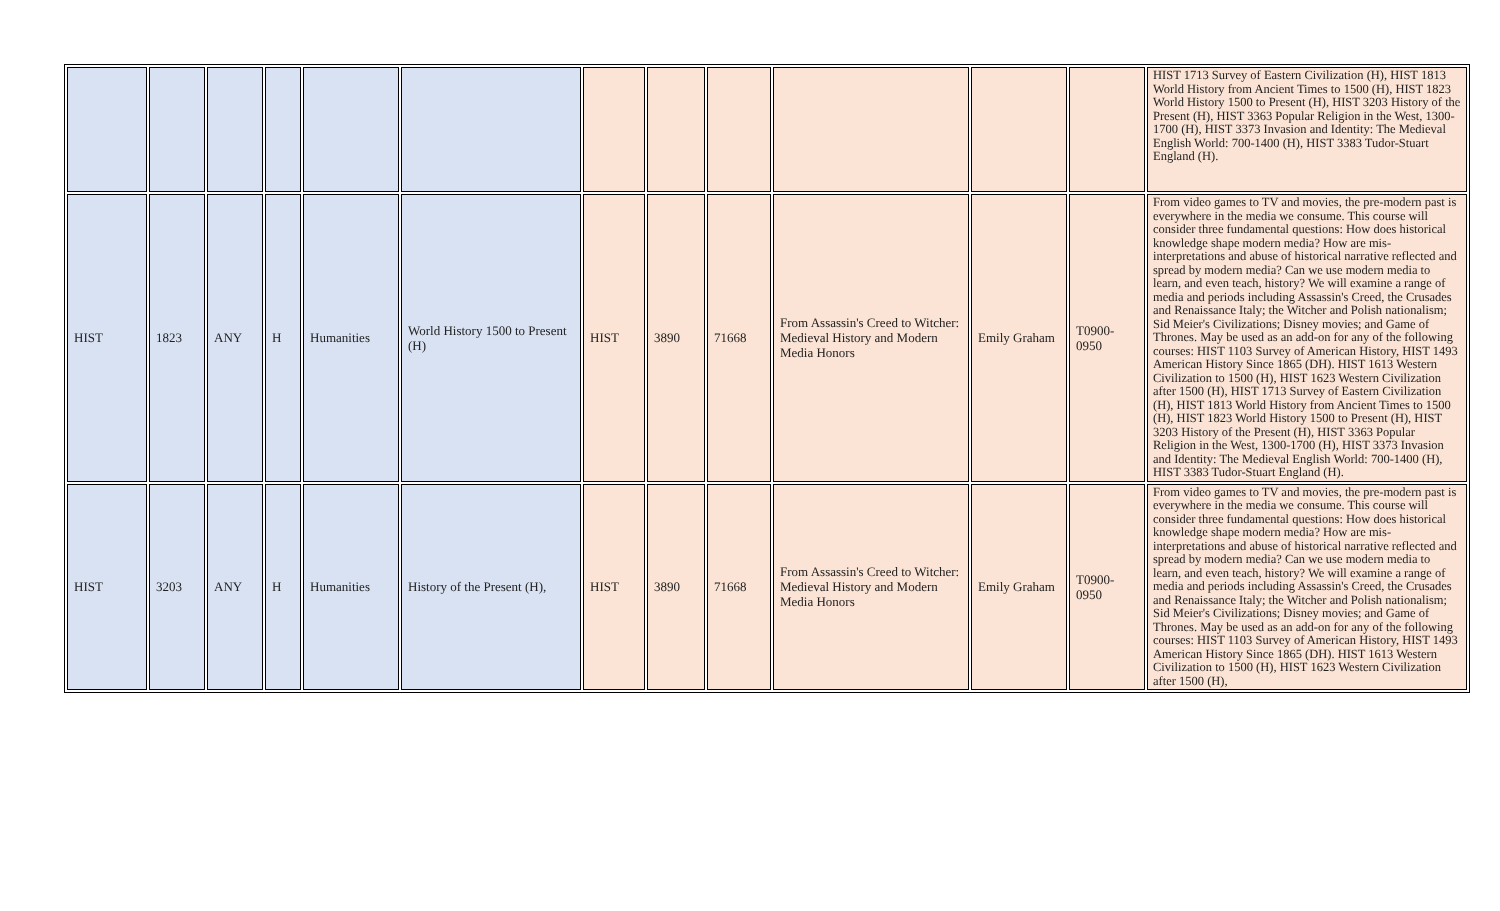| | | | | | | | | | | | | HIST 1713 Survey of Eastern Civilization (H), HIST 1813 World History from Ancient Times to 1500 (H), HIST 1823 World History 1500 to Present (H), HIST 3203 History of the Present (H), HIST 3363 Popular Religion in the West, 1300-1700 (H), HIST 3373 Invasion and Identity: The Medieval English World: 700-1400 (H), HIST 3383 Tudor-Stuart England (H). |
| HIST | 1823 | ANY | H | Humanities | World History 1500 to Present (H) | HIST | 3890 | 71668 | From Assassin's Creed to Witcher: Medieval History and Modern Media Honors | Emily Graham | T0900-0950 | From video games to TV and movies, the pre-modern past is everywhere in the media we consume. This course will consider three fundamental questions: How does historical knowledge shape modern media? How are mis-interpretations and abuse of historical narrative reflected and spread by modern media? Can we use modern media to learn, and even teach, history? We will examine a range of media and periods including Assassin's Creed, the Crusades and Renaissance Italy; the Witcher and Polish nationalism; Sid Meier's Civilizations; Disney movies; and Game of Thrones. May be used as an add-on for any of the following courses: HIST 1103 Survey of American History, HIST 1493 American History Since 1865 (DH). HIST 1613 Western Civilization to 1500 (H), HIST 1623 Western Civilization after 1500 (H), HIST 1713 Survey of Eastern Civilization (H), HIST 1813 World History from Ancient Times to 1500 (H), HIST 1823 World History 1500 to Present (H), HIST 3203 History of the Present (H), HIST 3363 Popular Religion in the West, 1300-1700 (H), HIST 3373 Invasion and Identity: The Medieval English World: 700-1400 (H), HIST 3383 Tudor-Stuart England (H). |
| HIST | 3203 | ANY | H | Humanities | History of the Present (H), | HIST | 3890 | 71668 | From Assassin's Creed to Witcher: Medieval History and Modern Media Honors | Emily Graham | T0900-0950 | From video games to TV and movies, the pre-modern past is everywhere in the media we consume. This course will consider three fundamental questions: How does historical knowledge shape modern media? How are mis-interpretations and abuse of historical narrative reflected and spread by modern media? Can we use modern media to learn, and even teach, history? We will examine a range of media and periods including Assassin's Creed, the Crusades and Renaissance Italy; the Witcher and Polish nationalism; Sid Meier's Civilizations; Disney movies; and Game of Thrones. May be used as an add-on for any of the following courses: HIST 1103 Survey of American History, HIST 1493 American History Since 1865 (DH). HIST 1613 Western Civilization to 1500 (H), HIST 1623 Western Civilization after 1500 (H), |